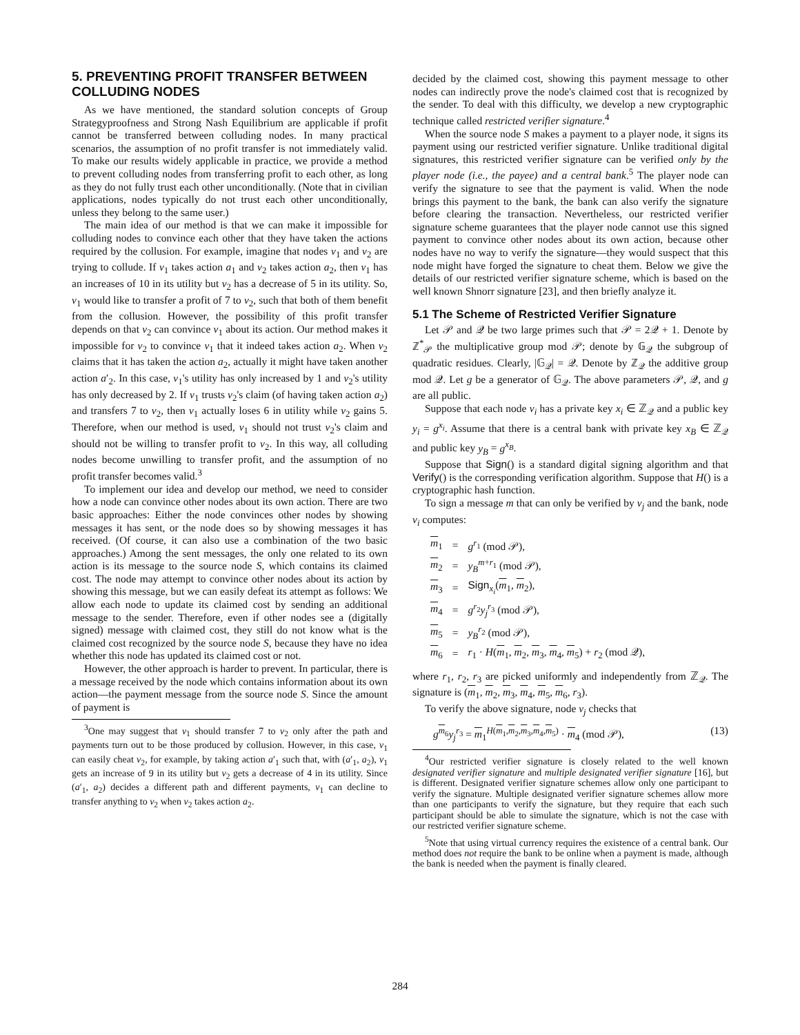5. PREVENTING PROFIT TRANSFER BETWEEN COLLUDING NODES
As we have mentioned, the standard solution concepts of Group Strategyproofness and Strong Nash Equilibrium are applicable if profit cannot be transferred between colluding nodes. In many practical scenarios, the assumption of no profit transfer is not immediately valid. To make our results widely applicable in practice, we provide a method to prevent colluding nodes from transferring profit to each other, as long as they do not fully trust each other unconditionally. (Note that in civilian applications, nodes typically do not trust each other unconditionally, unless they belong to the same user.)
The main idea of our method is that we can make it impossible for colluding nodes to convince each other that they have taken the actions required by the collusion. For example, imagine that nodes v<sub>1</sub> and v<sub>2</sub> are trying to collude. If v<sub>1</sub> takes action a<sub>1</sub> and v<sub>2</sub> takes action a<sub>2</sub>, then v<sub>1</sub> has an increases of 10 in its utility but v<sub>2</sub> has a decrease of 5 in its utility. So, v<sub>1</sub> would like to transfer a profit of 7 to v<sub>2</sub>, such that both of them benefit from the collusion. However, the possibility of this profit transfer depends on that v<sub>2</sub> can convince v<sub>1</sub> about its action. Our method makes it impossible for v<sub>2</sub> to convince v<sub>1</sub> that it indeed takes action a<sub>2</sub>. When v<sub>2</sub> claims that it has taken the action a<sub>2</sub>, actually it might have taken another action a′<sub>2</sub>. In this case, v<sub>1</sub>'s utility has only increased by 1 and v<sub>2</sub>'s utility has only decreased by 2. If v<sub>1</sub> trusts v<sub>2</sub>'s claim (of having taken action a<sub>2</sub>) and transfers 7 to v<sub>2</sub>, then v<sub>1</sub> actually loses 6 in utility while v<sub>2</sub> gains 5. Therefore, when our method is used, v<sub>1</sub> should not trust v<sub>2</sub>'s claim and should not be willing to transfer profit to v<sub>2</sub>. In this way, all colluding nodes become unwilling to transfer profit, and the assumption of no profit transfer becomes valid.<sup>3</sup>
To implement our idea and develop our method, we need to consider how a node can convince other nodes about its own action. There are two basic approaches: Either the node convinces other nodes by showing messages it has sent, or the node does so by showing messages it has received. (Of course, it can also use a combination of the two basic approaches.) Among the sent messages, the only one related to its own action is its message to the source node S, which contains its claimed cost. The node may attempt to convince other nodes about its action by showing this message, but we can easily defeat its attempt as follows: We allow each node to update its claimed cost by sending an additional message to the sender. Therefore, even if other nodes see a (digitally signed) message with claimed cost, they still do not know what is the claimed cost recognized by the source node S, because they have no idea whether this node has updated its claimed cost or not.
However, the other approach is harder to prevent. In particular, there is a message received by the node which contains information about its own action—the payment message from the source node S. Since the amount of payment is
<sup>3</sup> One may suggest that v<sub>1</sub> should transfer 7 to v<sub>2</sub> only after the path and payments turn out to be those produced by collusion. However, in this case, v<sub>1</sub> can easily cheat v<sub>2</sub>, for example, by taking action a′<sub>1</sub> such that, with (a′<sub>1</sub>, a<sub>2</sub>), v<sub>1</sub> gets an increase of 9 in its utility but v<sub>2</sub> gets a decrease of 4 in its utility. Since (a′<sub>1</sub>, a<sub>2</sub>) decides a different path and different payments, v<sub>1</sub> can decline to transfer anything to v<sub>2</sub> when v<sub>2</sub> takes action a<sub>2</sub>.
decided by the claimed cost, showing this payment message to other nodes can indirectly prove the node's claimed cost that is recognized by the sender. To deal with this difficulty, we develop a new cryptographic technique called restricted verifier signature.<sup>4</sup>
When the source node S makes a payment to a player node, it signs its payment using our restricted verifier signature. Unlike traditional digital signatures, this restricted verifier signature can be verified only by the player node (i.e., the payee) and a central bank.<sup>5</sup> The player node can verify the signature to see that the payment is valid. When the node brings this payment to the bank, the bank can also verify the signature before clearing the transaction. Nevertheless, our restricted verifier signature scheme guarantees that the player node cannot use this signed payment to convince other nodes about its own action, because other nodes have no way to verify the signature—they would suspect that this node might have forged the signature to cheat them. Below we give the details of our restricted verifier signature scheme, which is based on the well known Shnorr signature [23], and then briefly analyze it.
5.1 The Scheme of Restricted Verifier Signature
Let 𝒫 and 𝒬 be two large primes such that 𝒫 = 2𝒬 + 1. Denote by ℤ<sup>*</sup><sub>𝒫</sub> the multiplicative group mod 𝒫; denote by 𝔾<sub>𝒬</sub> the subgroup of quadratic residues. Clearly, |𝔾<sub>𝒬</sub>| = 𝒬. Denote by ℤ<sub>𝒬</sub> the additive group mod 𝒬. Let g be a generator of 𝔾<sub>𝒬</sub>. The above parameters 𝒫, 𝒬, and g are all public.
Suppose that each node v<sub>i</sub> has a private key x<sub>i</sub> ∈ ℤ<sub>𝒬</sub> and a public key y<sub>i</sub> = g<sup>x<sub>i</sub></sup>. Assume that there is a central bank with private key x<sub>B</sub> ∈ ℤ<sub>𝒬</sub> and public key y<sub>B</sub> = g<sup>x<sub>B</sub></sup>.
Suppose that Sign() is a standard digital signing algorithm and that Verify() is the corresponding verification algorithm. Suppose that H() is a cryptographic hash function.
To sign a message m that can only be verified by v<sub>j</sub> and the bank, node v<sub>i</sub> computes:
| m<sub>1</sub> | = | g<sup>r<sub>1</sub></sup> (mod 𝒫), |
| m<sub>2</sub> | = | y<sub>B</sub><sup>m+r<sub>1</sub></sup> (mod 𝒫), |
| m<sub>3</sub> | = | Sign<sub>x<sub>i</sub></sub>( m<sub>1</sub>, m<sub>2</sub>), |
| m<sub>4</sub> | = | g<sup>r<sub>2</sub></sup> y<sub>j</sub><sup>r<sub>3</sub></sup> (mod 𝒫), |
| m<sub>5</sub> | = | y<sub>B</sub><sup>r<sub>2</sub></sup> (mod 𝒫), |
| m<sub>6</sub> | = | r<sub>1</sub> · H ( m<sub>1</sub>, m<sub>2</sub>, m<sub>3</sub>, m<sub>4</sub>, m<sub>5</sub>) + r<sub>2</sub> (mod 𝒬), |
where r<sub>1</sub>, r<sub>2</sub>, r<sub>3</sub> are picked uniformly and independently from ℤ<sub>𝒬</sub>. The signature is (m<sub>1</sub>, m<sub>2</sub>, m<sub>3</sub>, m<sub>4</sub>, m<sub>5</sub>, m<sub>6</sub>, r<sub>3</sub>).
To verify the above signature, node v<sub>j</sub> checks that
g<sup>m<sub>6</sub></sup>y<sub>j</sub><sup>r<sub>3</sub></sup> = m<sub>1</sub><sup>H(m<sub>1</sub>,m<sub>2</sub>,m<sub>3</sub>,m<sub>4</sub>,m<sub>5</sub>)</sup> · m<sub>4</sub> (mod 𝒫), (13)
<sup>4</sup> Our restricted verifier signature is closely related to the well known designated verifier signature and multiple designated verifier signature [16], but is different. Designated verifier signature schemes allow only one participant to verify the signature. Multiple designated verifier signature schemes allow more than one participants to verify the signature, but they require that each such participant should be able to simulate the signature, which is not the case with our restricted verifier signature scheme.
<sup>5</sup> Note that using virtual currency requires the existence of a central bank. Our method does not require the bank to be online when a payment is made, although the bank is needed when the payment is finally cleared.
284